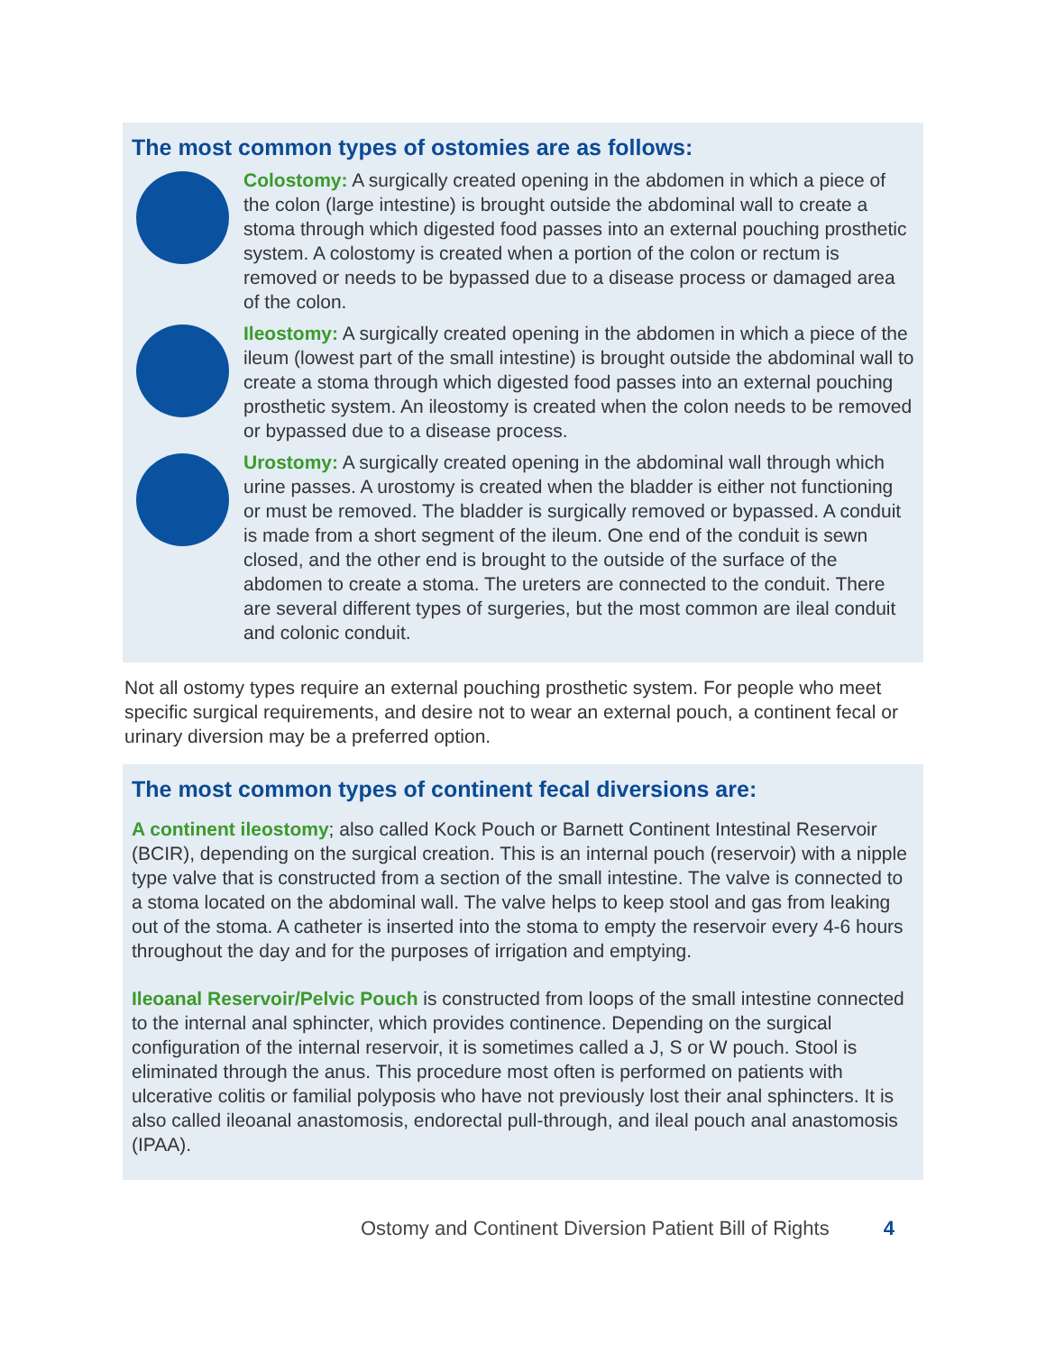The most common types of ostomies are as follows:
Colostomy: A surgically created opening in the abdomen in which a piece of the colon (large intestine) is brought outside the abdominal wall to create a stoma through which digested food passes into an external pouching prosthetic system. A colostomy is created when a portion of the colon or rectum is removed or needs to be bypassed due to a disease process or damaged area of the colon.
Ileostomy: A surgically created opening in the abdomen in which a piece of the ileum (lowest part of the small intestine) is brought outside the abdominal wall to create a stoma through which digested food passes into an external pouching prosthetic system. An ileostomy is created when the colon needs to be removed or bypassed due to a disease process.
Urostomy: A surgically created opening in the abdominal wall through which urine passes. A urostomy is created when the bladder is either not functioning or must be removed. The bladder is surgically removed or bypassed. A conduit is made from a short segment of the ileum. One end of the conduit is sewn closed, and the other end is brought to the outside of the surface of the abdomen to create a stoma. The ureters are connected to the conduit. There are several different types of surgeries, but the most common are ileal conduit and colonic conduit.
Not all ostomy types require an external pouching prosthetic system. For people who meet specific surgical requirements, and desire not to wear an external pouch, a continent fecal or urinary diversion may be a preferred option.
The most common types of continent fecal diversions are:
A continent ileostomy; also called Kock Pouch or Barnett Continent Intestinal Reservoir (BCIR), depending on the surgical creation. This is an internal pouch (reservoir) with a nipple type valve that is constructed from a section of the small intestine. The valve is connected to a stoma located on the abdominal wall. The valve helps to keep stool and gas from leaking out of the stoma. A catheter is inserted into the stoma to empty the reservoir every 4-6 hours throughout the day and for the purposes of irrigation and emptying.
Ileoanal Reservoir/Pelvic Pouch is constructed from loops of the small intestine connected to the internal anal sphincter, which provides continence. Depending on the surgical configuration of the internal reservoir, it is sometimes called a J, S or W pouch. Stool is eliminated through the anus. This procedure most often is performed on patients with ulcerative colitis or familial polyposis who have not previously lost their anal sphincters. It is also called ileoanal anastomosis, endorectal pull-through, and ileal pouch anal anastomosis (IPAA).
Ostomy and Continent Diversion Patient Bill of Rights 4